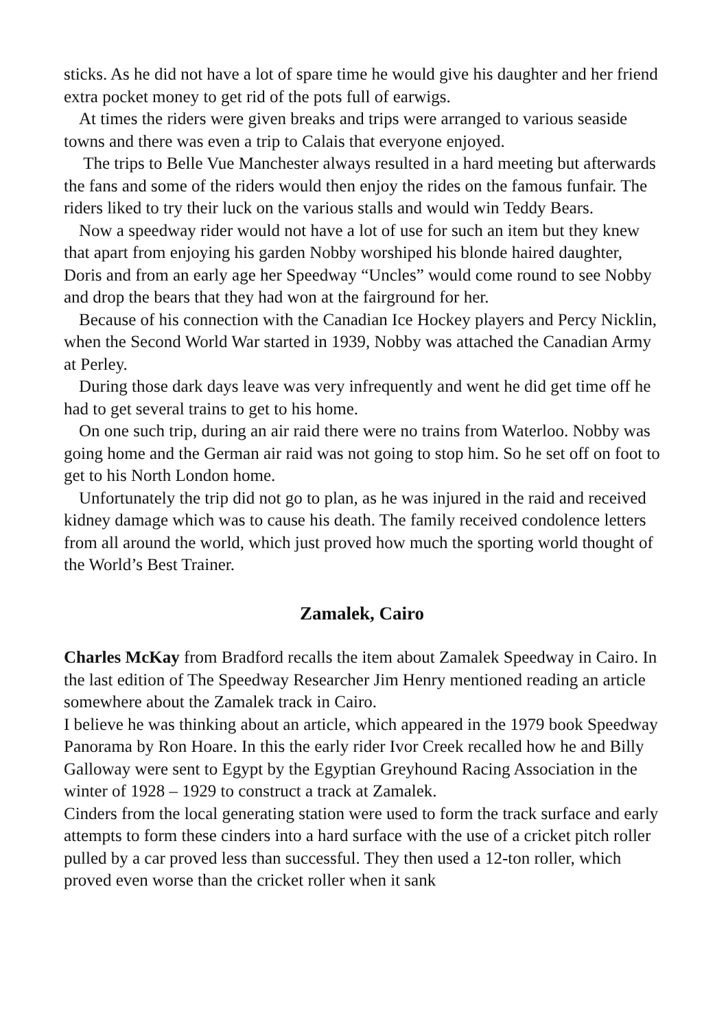sticks. As he did not have a lot of spare time he would give his daughter and her friend extra pocket money to get rid of the pots full of earwigs.
At times the riders were given breaks and trips were arranged to various seaside towns and there was even a trip to Calais that everyone enjoyed.
The trips to Belle Vue Manchester always resulted in a hard meeting but afterwards the fans and some of the riders would then enjoy the rides on the famous funfair. The riders liked to try their luck on the various stalls and would win Teddy Bears.
Now a speedway rider would not have a lot of use for such an item but they knew that apart from enjoying his garden Nobby worshiped his blonde haired daughter, Doris and from an early age her Speedway “Uncles” would come round to see Nobby and drop the bears that they had won at the fairground for her.
Because of his connection with the Canadian Ice Hockey players and Percy Nicklin, when the Second World War started in 1939, Nobby was attached the Canadian Army at Perley.
During those dark days leave was very infrequently and went he did get time off he had to get several trains to get to his home.
On one such trip, during an air raid there were no trains from Waterloo. Nobby was going home and the German air raid was not going to stop him. So he set off on foot to get to his North London home.
Unfortunately the trip did not go to plan, as he was injured in the raid and received kidney damage which was to cause his death. The family received condolence letters from all around the world, which just proved how much the sporting world thought of the World’s Best Trainer.
Zamalek, Cairo
Charles McKay from Bradford recalls the item about Zamalek Speedway in Cairo. In the last edition of The Speedway Researcher Jim Henry mentioned reading an article somewhere about the Zamalek track in Cairo.
I believe he was thinking about an article, which appeared in the 1979 book Speedway Panorama by Ron Hoare. In this the early rider Ivor Creek recalled how he and Billy Galloway were sent to Egypt by the Egyptian Greyhound Racing Association in the winter of 1928 – 1929 to construct a track at Zamalek.
Cinders from the local generating station were used to form the track surface and early attempts to form these cinders into a hard surface with the use of a cricket pitch roller pulled by a car proved less than successful. They then used a 12-ton roller, which proved even worse than the cricket roller when it sank